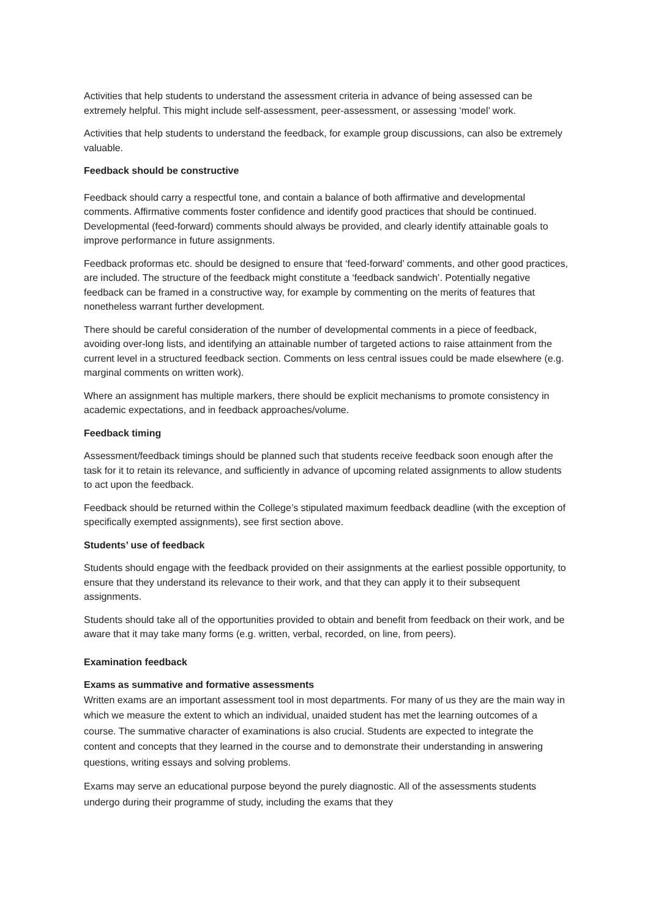Activities that help students to understand the assessment criteria in advance of being assessed can be extremely helpful. This might include self-assessment, peer-assessment, or assessing ‘model’ work.
Activities that help students to understand the feedback, for example group discussions, can also be extremely valuable.
Feedback should be constructive
Feedback should carry a respectful tone, and contain a balance of both affirmative and developmental comments. Affirmative comments foster confidence and identify good practices that should be continued. Developmental (feed-forward) comments should always be provided, and clearly identify attainable goals to improve performance in future assignments.
Feedback proformas etc. should be designed to ensure that ‘feed-forward’ comments, and other good practices, are included. The structure of the feedback might constitute a ‘feedback sandwich’. Potentially negative feedback can be framed in a constructive way, for example by commenting on the merits of features that nonetheless warrant further development.
There should be careful consideration of the number of developmental comments in a piece of feedback, avoiding over-long lists, and identifying an attainable number of targeted actions to raise attainment from the current level in a structured feedback section. Comments on less central issues could be made elsewhere (e.g. marginal comments on written work).
Where an assignment has multiple markers, there should be explicit mechanisms to promote consistency in academic expectations, and in feedback approaches/volume.
Feedback timing
Assessment/feedback timings should be planned such that students receive feedback soon enough after the task for it to retain its relevance, and sufficiently in advance of upcoming related assignments to allow students to act upon the feedback.
Feedback should be returned within the College’s stipulated maximum feedback deadline (with the exception of specifically exempted assignments), see first section above.
Students’ use of feedback
Students should engage with the feedback provided on their assignments at the earliest possible opportunity, to ensure that they understand its relevance to their work, and that they can apply it to their subsequent assignments.
Students should take all of the opportunities provided to obtain and benefit from feedback on their work, and be aware that it may take many forms (e.g. written, verbal, recorded, on line, from peers).
Examination feedback
Exams as summative and formative assessments
Written exams are an important assessment tool in most departments. For many of us they are the main way in which we measure the extent to which an individual, unaided student has met the learning outcomes of a course. The summative character of examinations is also crucial. Students are expected to integrate the content and concepts that they learned in the course and to demonstrate their understanding in answering questions, writing essays and solving problems.
Exams may serve an educational purpose beyond the purely diagnostic. All of the assessments students undergo during their programme of study, including the exams that they